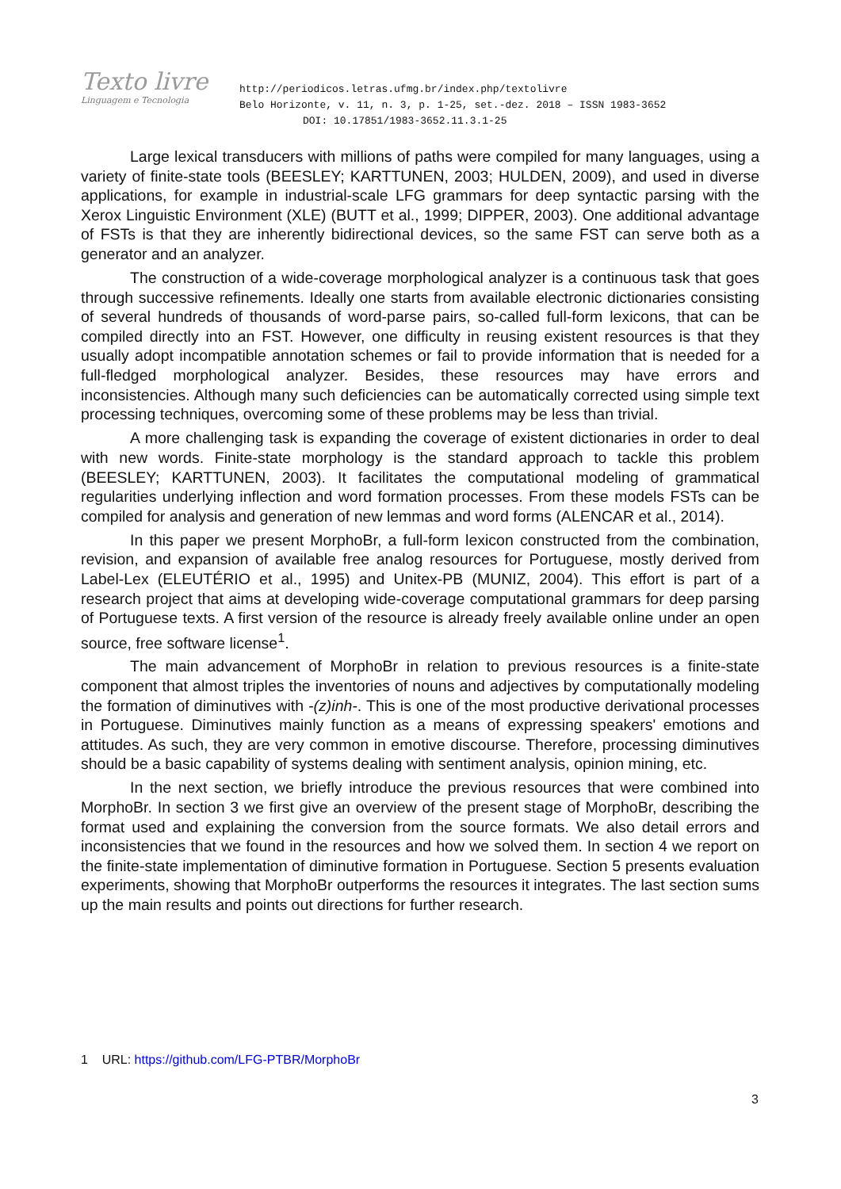Texto livre
Linguagem e Tecnologia
http://periodicos.letras.ufmg.br/index.php/textolivre
Belo Horizonte, v. 11, n. 3, p. 1-25, set.-dez. 2018 – ISSN 1983-3652
DOI: 10.17851/1983-3652.11.3.1-25
Large lexical transducers with millions of paths were compiled for many languages, using a variety of finite-state tools (BEESLEY; KARTTUNEN, 2003; HULDEN, 2009), and used in diverse applications, for example in industrial-scale LFG grammars for deep syntactic parsing with the Xerox Linguistic Environment (XLE) (BUTT et al., 1999; DIPPER, 2003). One additional advantage of FSTs is that they are inherently bidirectional devices, so the same FST can serve both as a generator and an analyzer.
The construction of a wide-coverage morphological analyzer is a continuous task that goes through successive refinements. Ideally one starts from available electronic dictionaries consisting of several hundreds of thousands of word-parse pairs, so-called full-form lexicons, that can be compiled directly into an FST. However, one difficulty in reusing existent resources is that they usually adopt incompatible annotation schemes or fail to provide information that is needed for a full-fledged morphological analyzer. Besides, these resources may have errors and inconsistencies. Although many such deficiencies can be automatically corrected using simple text processing techniques, overcoming some of these problems may be less than trivial.
A more challenging task is expanding the coverage of existent dictionaries in order to deal with new words. Finite-state morphology is the standard approach to tackle this problem (BEESLEY; KARTTUNEN, 2003). It facilitates the computational modeling of grammatical regularities underlying inflection and word formation processes. From these models FSTs can be compiled for analysis and generation of new lemmas and word forms (ALENCAR et al., 2014).
In this paper we present MorphoBr, a full-form lexicon constructed from the combination, revision, and expansion of available free analog resources for Portuguese, mostly derived from Label-Lex (ELEUTÉRIO et al., 1995) and Unitex-PB (MUNIZ, 2004). This effort is part of a research project that aims at developing wide-coverage computational grammars for deep parsing of Portuguese texts. A first version of the resource is already freely available online under an open source, free software license<sup>1</sup>.
The main advancement of MorphoBr in relation to previous resources is a finite-state component that almost triples the inventories of nouns and adjectives by computationally modeling the formation of diminutives with -(z)inh-. This is one of the most productive derivational processes in Portuguese. Diminutives mainly function as a means of expressing speakers' emotions and attitudes. As such, they are very common in emotive discourse. Therefore, processing diminutives should be a basic capability of systems dealing with sentiment analysis, opinion mining, etc.
In the next section, we briefly introduce the previous resources that were combined into MorphoBr. In section 3 we first give an overview of the present stage of MorphoBr, describing the format used and explaining the conversion from the source formats. We also detail errors and inconsistencies that we found in the resources and how we solved them. In section 4 we report on the finite-state implementation of diminutive formation in Portuguese. Section 5 presents evaluation experiments, showing that MorphoBr outperforms the resources it integrates. The last section sums up the main results and points out directions for further research.
1 URL: https://github.com/LFG-PTBR/MorphoBr
3